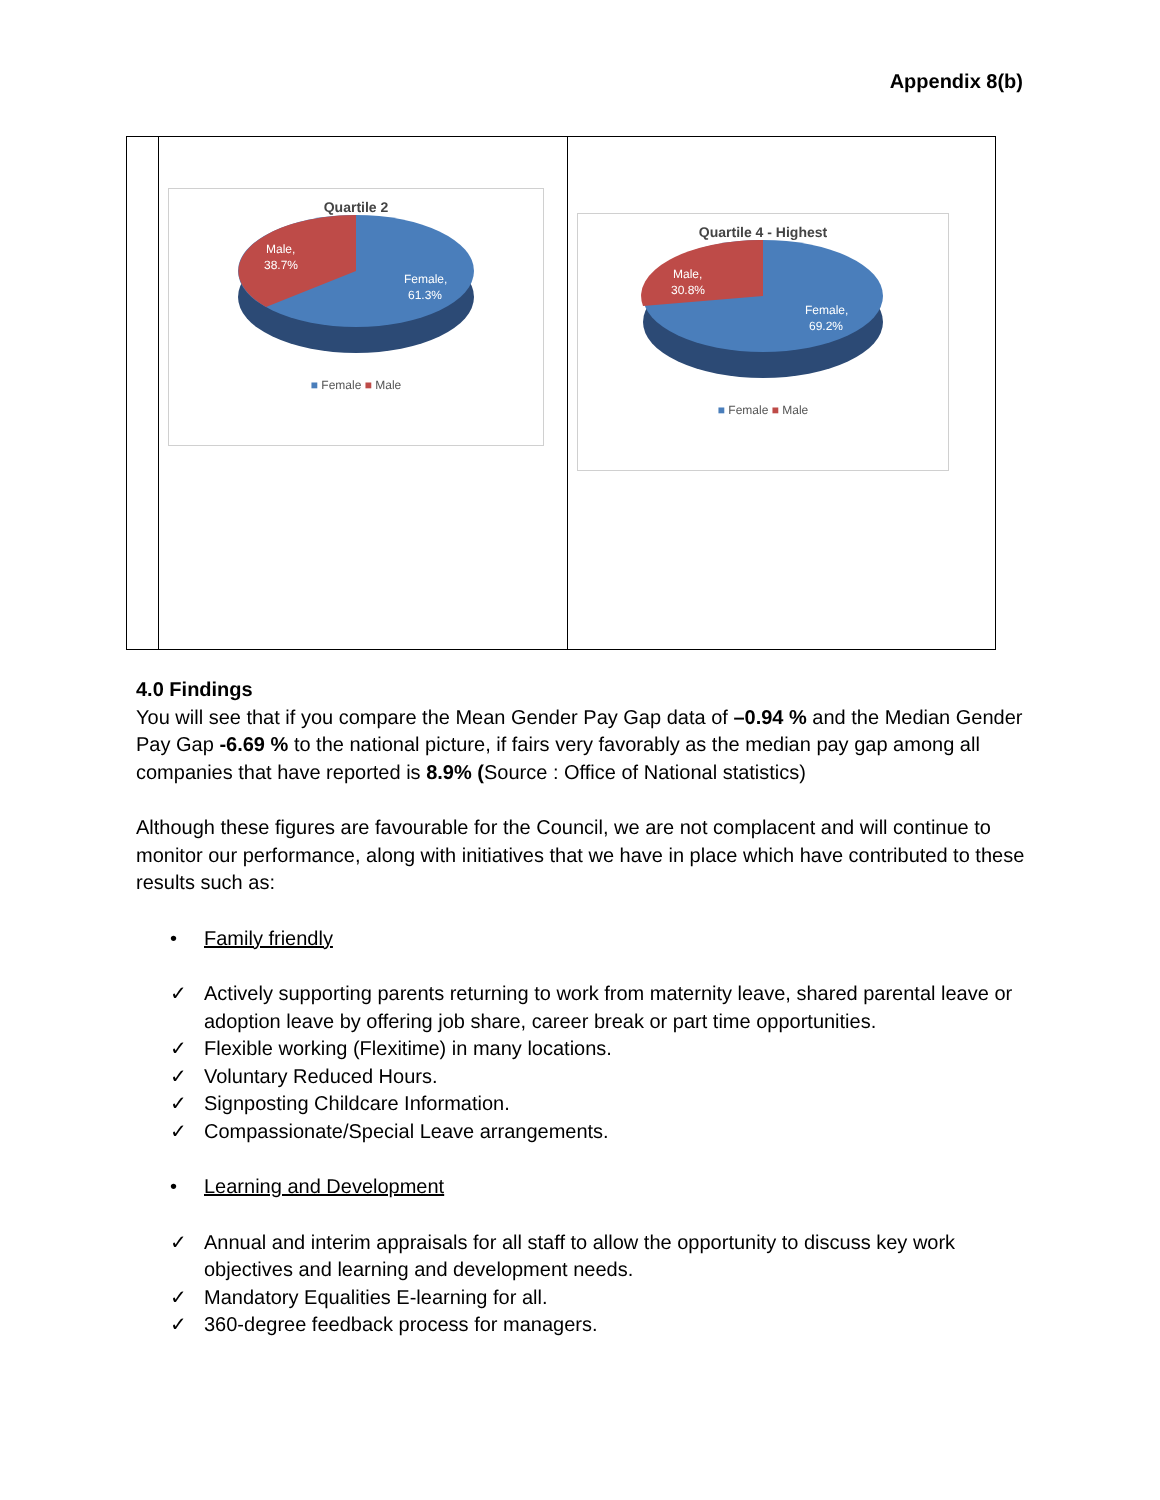Appendix 8(b)
Quartile 2
Male,
38.7%
Female,
61.3%
■ Female ■ Male
Quartile 4 - Highest
Male,
30.8%
Female,
69.2%
■ Female ■ Male
4.0 Findings
You will see that if you compare the Mean Gender Pay Gap data of –0.94 % and the Median Gender Pay Gap -6.69 % to the national picture, if fairs very favorably as the median pay gap among all companies that have reported is 8.9% (Source : Office of National statistics)
Although these figures are favourable for the Council, we are not complacent and will continue to monitor our performance, along with initiatives that we have in place which have contributed to these results such as:
• Family friendly
✓ Actively supporting parents returning to work from maternity leave, shared parental leave or adoption leave by offering job share, career break or part time opportunities.
✓ Flexible working (Flexitime) in many locations.
✓ Voluntary Reduced Hours.
✓ Signposting Childcare Information.
✓ Compassionate/Special Leave arrangements.
• Learning and Development
✓ Annual and interim appraisals for all staff to allow the opportunity to discuss key work objectives and learning and development needs.
✓ Mandatory Equalities E-learning for all.
✓ 360-degree feedback process for managers.